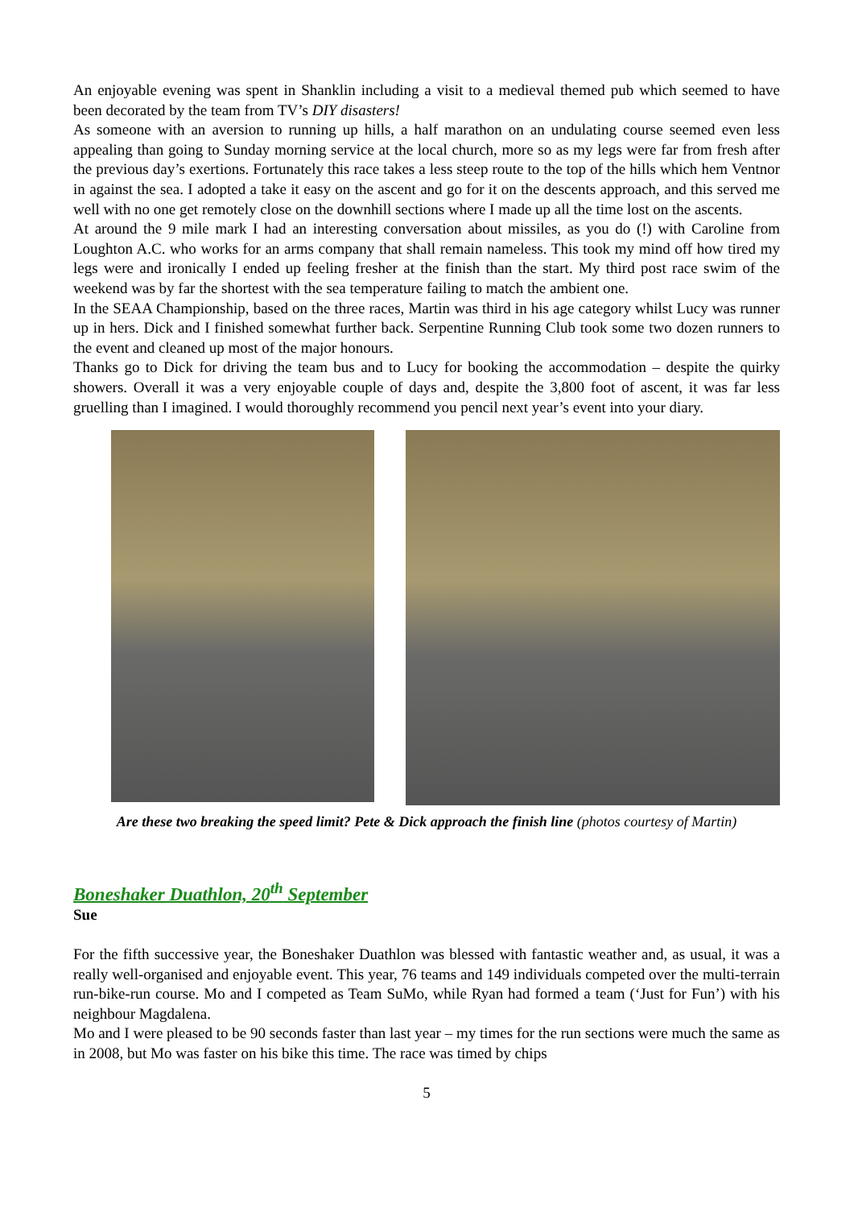An enjoyable evening was spent in Shanklin including a visit to a medieval themed pub which seemed to have been decorated by the team from TV’s DIY disasters!
As someone with an aversion to running up hills, a half marathon on an undulating course seemed even less appealing than going to Sunday morning service at the local church, more so as my legs were far from fresh after the previous day’s exertions. Fortunately this race takes a less steep route to the top of the hills which hem Ventnor in against the sea. I adopted a take it easy on the ascent and go for it on the descents approach, and this served me well with no one get remotely close on the downhill sections where I made up all the time lost on the ascents.
At around the 9 mile mark I had an interesting conversation about missiles, as you do (!) with Caroline from Loughton A.C. who works for an arms company that shall remain nameless. This took my mind off how tired my legs were and ironically I ended up feeling fresher at the finish than the start. My third post race swim of the weekend was by far the shortest with the sea temperature failing to match the ambient one.
In the SEAA Championship, based on the three races, Martin was third in his age category whilst Lucy was runner up in hers. Dick and I finished somewhat further back. Serpentine Running Club took some two dozen runners to the event and cleaned up most of the major honours.
Thanks go to Dick for driving the team bus and to Lucy for booking the accommodation – despite the quirky showers. Overall it was a very enjoyable couple of days and, despite the 3,800 foot of ascent, it was far less gruelling than I imagined. I would thoroughly recommend you pencil next year’s event into your diary.
Are these two breaking the speed limit? Pete & Dick approach the finish line (photos courtesy of Martin)
Boneshaker Duathlon, 20<sup>th</sup> September
Sue
For the fifth successive year, the Boneshaker Duathlon was blessed with fantastic weather and, as usual, it was a really well-organised and enjoyable event. This year, 76 teams and 149 individuals competed over the multi-terrain run-bike-run course. Mo and I competed as Team SuMo, while Ryan had formed a team (‘Just for Fun’) with his neighbour Magdalena.
Mo and I were pleased to be 90 seconds faster than last year – my times for the run sections were much the same as in 2008, but Mo was faster on his bike this time. The race was timed by chips
5